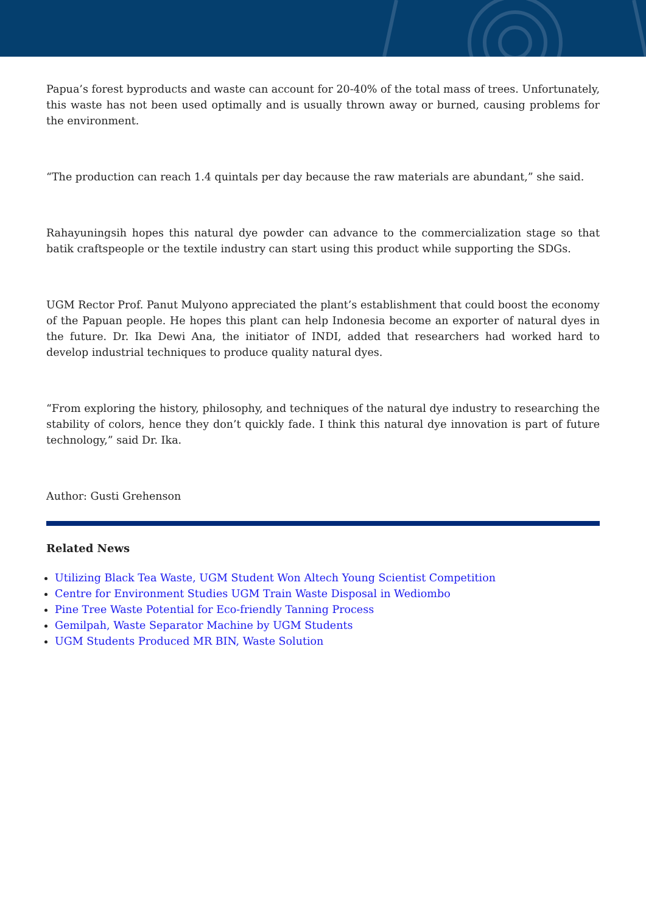Papua’s forest byproducts and waste can account for 20-40% of the total mass of trees. Unfortunately, this waste has not been used optimally and is usually thrown away or burned, causing problems for the environment.
“The production can reach 1.4 quintals per day because the raw materials are abundant,” she said.
Rahayuningsih hopes this natural dye powder can advance to the commercialization stage so that batik craftspeople or the textile industry can start using this product while supporting the SDGs.
UGM Rector Prof. Panut Mulyono appreciated the plant’s establishment that could boost the economy of the Papuan people. He hopes this plant can help Indonesia become an exporter of natural dyes in the future. Dr. Ika Dewi Ana, the initiator of INDI, added that researchers had worked hard to develop industrial techniques to produce quality natural dyes.
“From exploring the history, philosophy, and techniques of the natural dye industry to researching the stability of colors, hence they don’t quickly fade. I think this natural dye innovation is part of future technology,” said Dr. Ika.
Author: Gusti Grehenson
Related News
Utilizing Black Tea Waste, UGM Student Won Altech Young Scientist Competition
Centre for Environment Studies UGM Train Waste Disposal in Wediombo
Pine Tree Waste Potential for Eco-friendly Tanning Process
Gemilpah, Waste Separator Machine by UGM Students
UGM Students Produced MR BIN, Waste Solution